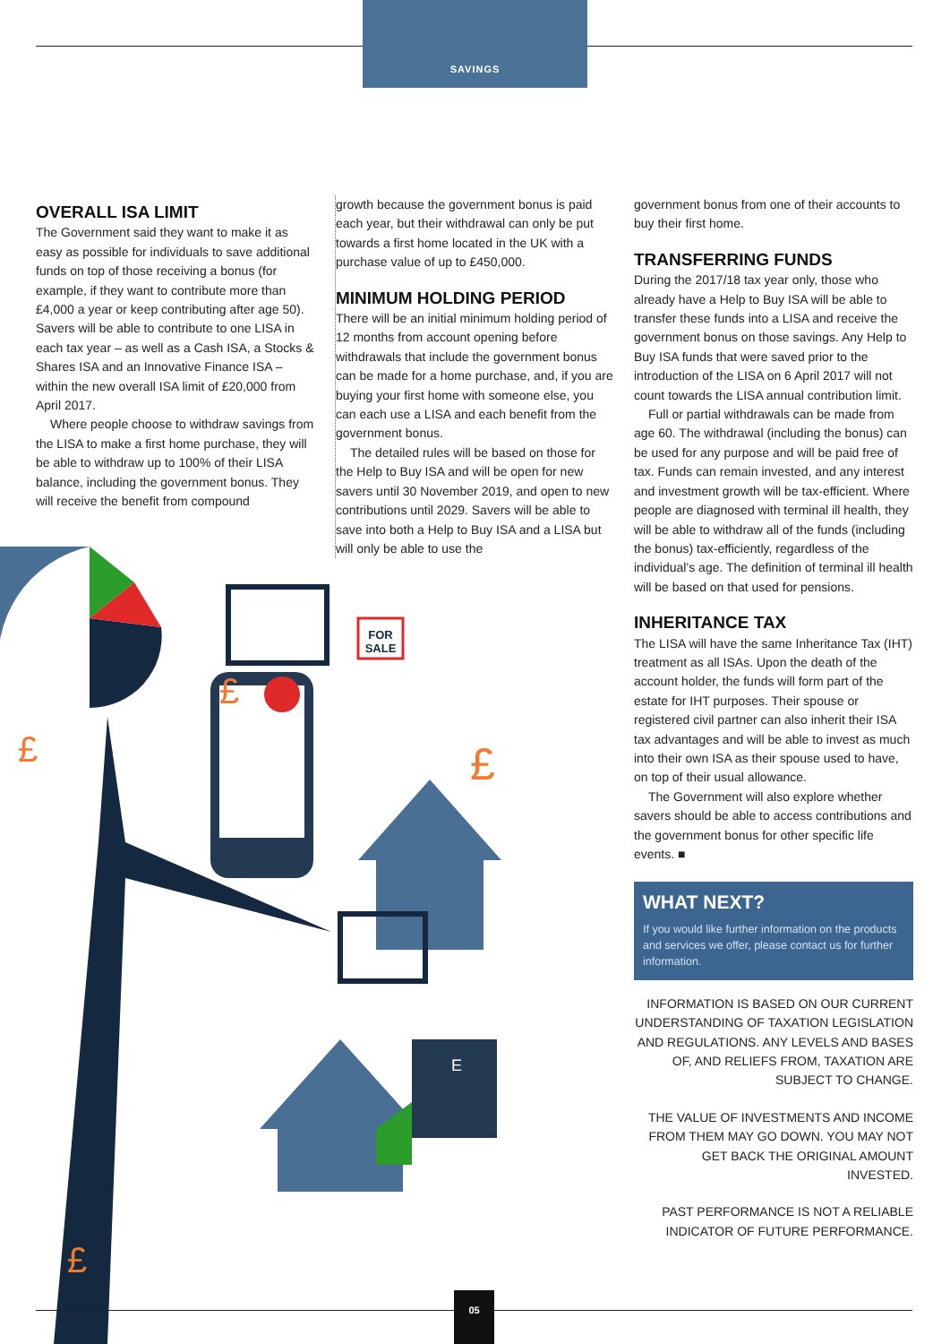SAVINGS
OVERALL ISA LIMIT
The Government said they want to make it as easy as possible for individuals to save additional funds on top of those receiving a bonus (for example, if they want to contribute more than £4,000 a year or keep contributing after age 50). Savers will be able to contribute to one LISA in each tax year – as well as a Cash ISA, a Stocks & Shares ISA and an Innovative Finance ISA – within the new overall ISA limit of £20,000 from April 2017.
Where people choose to withdraw savings from the LISA to make a first home purchase, they will be able to withdraw up to 100% of their LISA balance, including the government bonus. They will receive the benefit from compound
growth because the government bonus is paid each year, but their withdrawal can only be put towards a first home located in the UK with a purchase value of up to £450,000.
MINIMUM HOLDING PERIOD
There will be an initial minimum holding period of 12 months from account opening before withdrawals that include the government bonus can be made for a home purchase, and, if you are buying your first home with someone else, you can each use a LISA and each benefit from the government bonus.
The detailed rules will be based on those for the Help to Buy ISA and will be open for new savers until 30 November 2019, and open to new contributions until 2029. Savers will be able to save into both a Help to Buy ISA and a LISA but will only be able to use the
government bonus from one of their accounts to buy their first home.
TRANSFERRING FUNDS
During the 2017/18 tax year only, those who already have a Help to Buy ISA will be able to transfer these funds into a LISA and receive the government bonus on those savings. Any Help to Buy ISA funds that were saved prior to the introduction of the LISA on 6 April 2017 will not count towards the LISA annual contribution limit.
Full or partial withdrawals can be made from age 60. The withdrawal (including the bonus) can be used for any purpose and will be paid free of tax. Funds can remain invested, and any interest and investment growth will be tax-efficient. Where people are diagnosed with terminal ill health, they will be able to withdraw all of the funds (including the bonus) tax-efficiently, regardless of the individual’s age. The definition of terminal ill health will be based on that used for pensions.
INHERITANCE TAX
The LISA will have the same Inheritance Tax (IHT) treatment as all ISAs. Upon the death of the account holder, the funds will form part of the estate for IHT purposes. Their spouse or registered civil partner can also inherit their ISA tax advantages and will be able to invest as much into their own ISA as their spouse used to have, on top of their usual allowance.
The Government will also explore whether savers should be able to access contributions and the government bonus for other specific life events. ■
WHAT NEXT?
If you would like further information on the products and services we offer, please contact us for further information.
INFORMATION IS BASED ON OUR CURRENT UNDERSTANDING OF TAXATION LEGISLATION AND REGULATIONS. ANY LEVELS AND BASES OF, AND RELIEFS FROM, TAXATION ARE SUBJECT TO CHANGE.
THE VALUE OF INVESTMENTS AND INCOME FROM THEM MAY GO DOWN. YOU MAY NOT GET BACK THE ORIGINAL AMOUNT INVESTED.
PAST PERFORMANCE IS NOT A RELIABLE INDICATOR OF FUTURE PERFORMANCE.
FOR
SALE
E
£
£
£
£
05